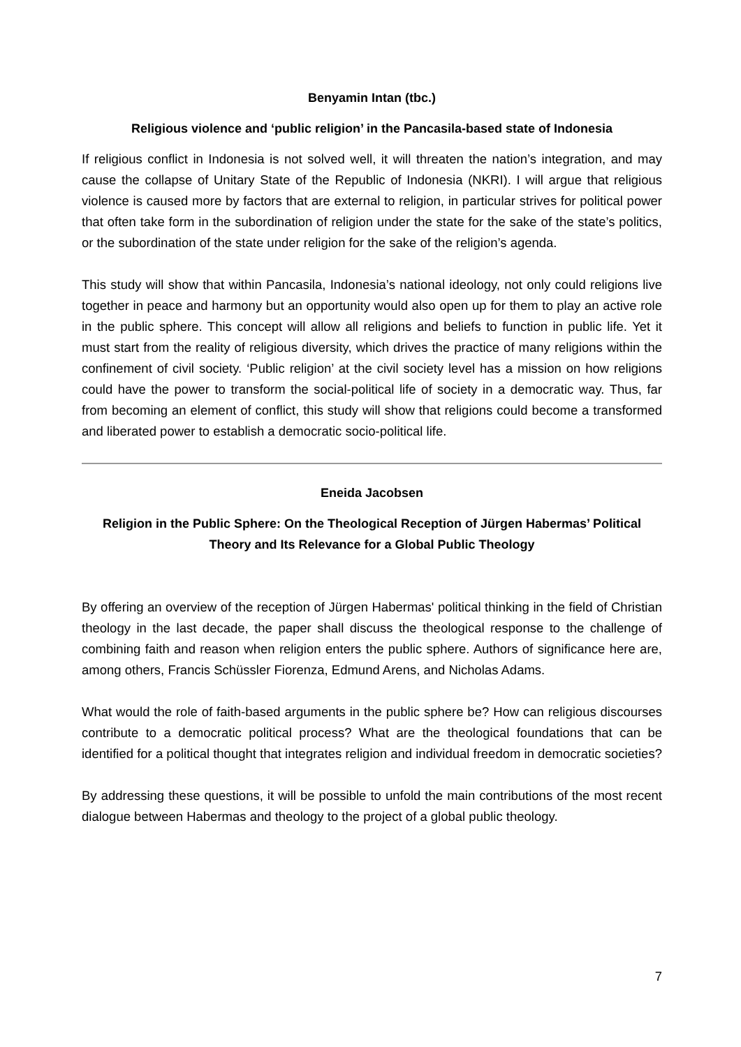Benyamin Intan (tbc.)
Religious violence and ‘public religion’ in the Pancasila-based state of Indonesia
If religious conflict in Indonesia is not solved well, it will threaten the nation’s integration, and may cause the collapse of Unitary State of the Republic of Indonesia (NKRI). I will argue that religious violence is caused more by factors that are external to religion, in particular strives for political power that often take form in the subordination of religion under the state for the sake of the state’s politics, or the subordination of the state under religion for the sake of the religion’s agenda.
This study will show that within Pancasila, Indonesia’s national ideology, not only could religions live together in peace and harmony but an opportunity would also open up for them to play an active role in the public sphere. This concept will allow all religions and beliefs to function in public life. Yet it must start from the reality of religious diversity, which drives the practice of many religions within the confinement of civil society. ‘Public religion’ at the civil society level has a mission on how religions could have the power to transform the social-political life of society in a democratic way. Thus, far from becoming an element of conflict, this study will show that religions could become a transformed and liberated power to establish a democratic socio-political life.
Eneida Jacobsen
Religion in the Public Sphere: On the Theological Reception of Jürgen Habermas’ Political Theory and Its Relevance for a Global Public Theology
By offering an overview of the reception of Jürgen Habermas' political thinking in the field of Christian theology in the last decade, the paper shall discuss the theological response to the challenge of combining faith and reason when religion enters the public sphere. Authors of significance here are, among others, Francis Schüssler Fiorenza, Edmund Arens, and Nicholas Adams.
What would the role of faith-based arguments in the public sphere be? How can religious discourses contribute to a democratic political process? What are the theological foundations that can be identified for a political thought that integrates religion and individual freedom in democratic societies?
By addressing these questions, it will be possible to unfold the main contributions of the most recent dialogue between Habermas and theology to the project of a global public theology.
7